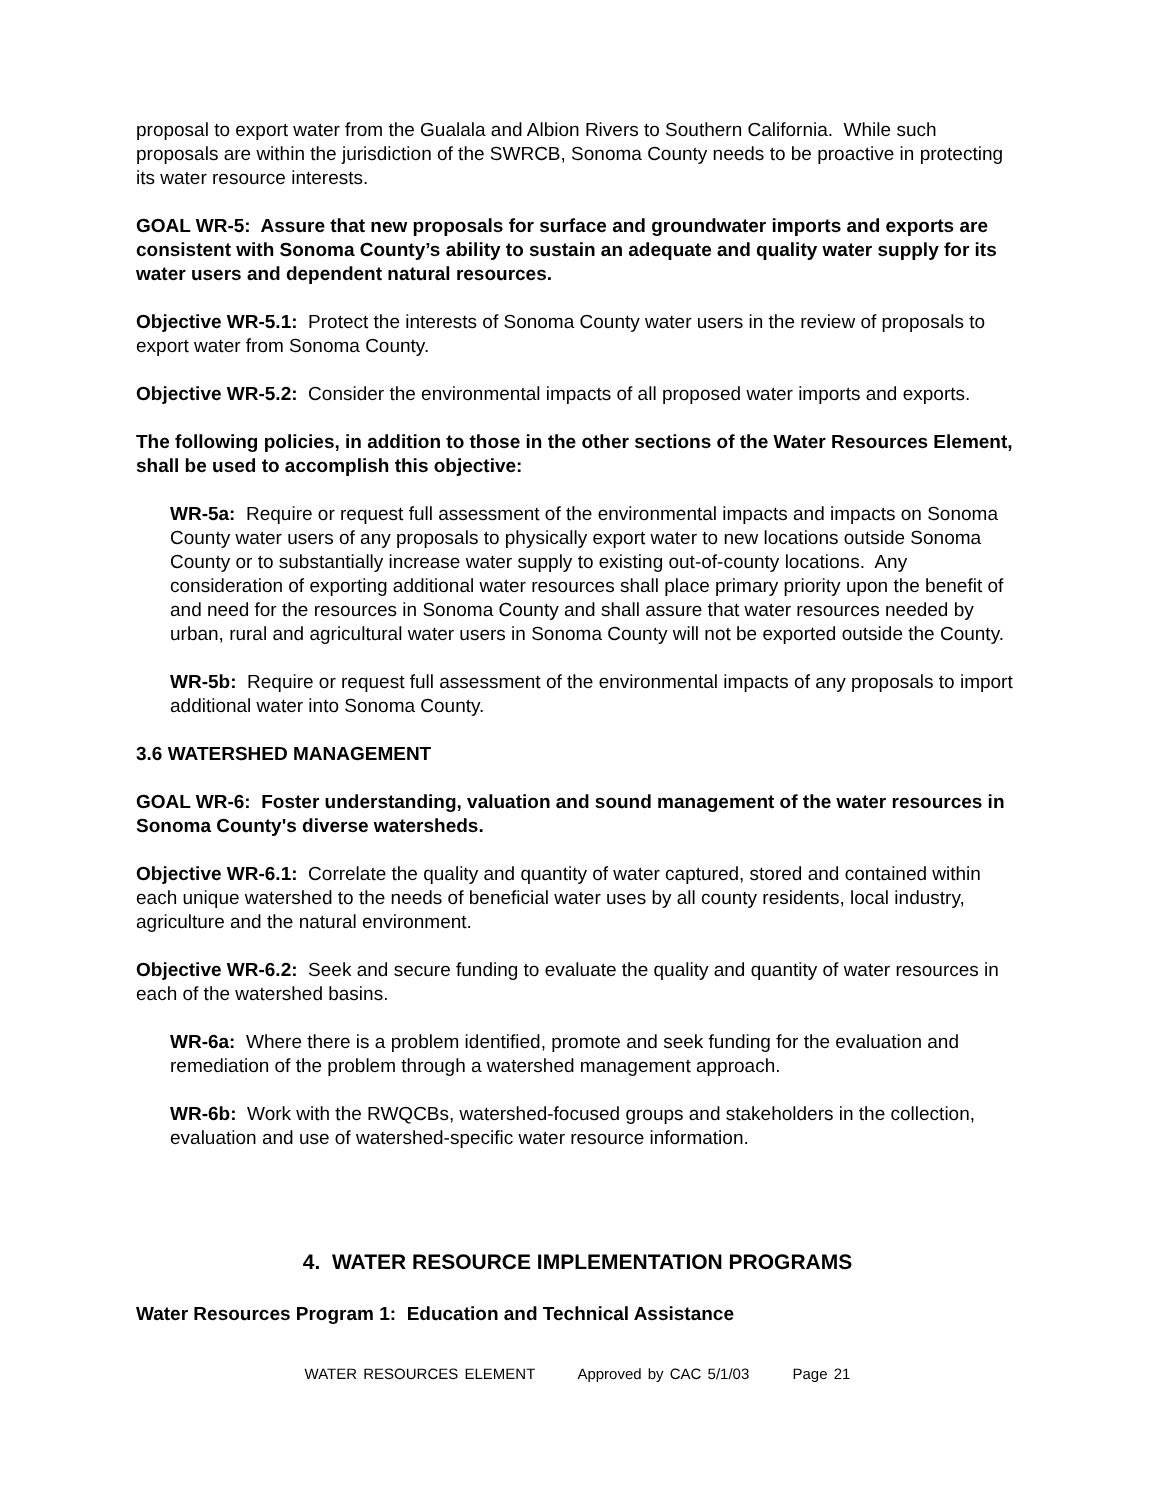proposal to export water from the Gualala and Albion Rivers to Southern California. While such proposals are within the jurisdiction of the SWRCB, Sonoma County needs to be proactive in protecting its water resource interests.
GOAL WR-5: Assure that new proposals for surface and groundwater imports and exports are consistent with Sonoma County’s ability to sustain an adequate and quality water supply for its water users and dependent natural resources.
Objective WR-5.1: Protect the interests of Sonoma County water users in the review of proposals to export water from Sonoma County.
Objective WR-5.2: Consider the environmental impacts of all proposed water imports and exports.
The following policies, in addition to those in the other sections of the Water Resources Element, shall be used to accomplish this objective:
WR-5a: Require or request full assessment of the environmental impacts and impacts on Sonoma County water users of any proposals to physically export water to new locations outside Sonoma County or to substantially increase water supply to existing out-of-county locations. Any consideration of exporting additional water resources shall place primary priority upon the benefit of and need for the resources in Sonoma County and shall assure that water resources needed by urban, rural and agricultural water users in Sonoma County will not be exported outside the County.
WR-5b: Require or request full assessment of the environmental impacts of any proposals to import additional water into Sonoma County.
3.6 WATERSHED MANAGEMENT
GOAL WR-6: Foster understanding, valuation and sound management of the water resources in Sonoma County's diverse watersheds.
Objective WR-6.1: Correlate the quality and quantity of water captured, stored and contained within each unique watershed to the needs of beneficial water uses by all county residents, local industry, agriculture and the natural environment.
Objective WR-6.2: Seek and secure funding to evaluate the quality and quantity of water resources in each of the watershed basins.
WR-6a: Where there is a problem identified, promote and seek funding for the evaluation and remediation of the problem through a watershed management approach.
WR-6b: Work with the RWQCBs, watershed-focused groups and stakeholders in the collection, evaluation and use of watershed-specific water resource information.
4. WATER RESOURCE IMPLEMENTATION PROGRAMS
Water Resources Program 1: Education and Technical Assistance
WATER RESOURCES ELEMENT Approved by CAC 5/1/03 Page 21